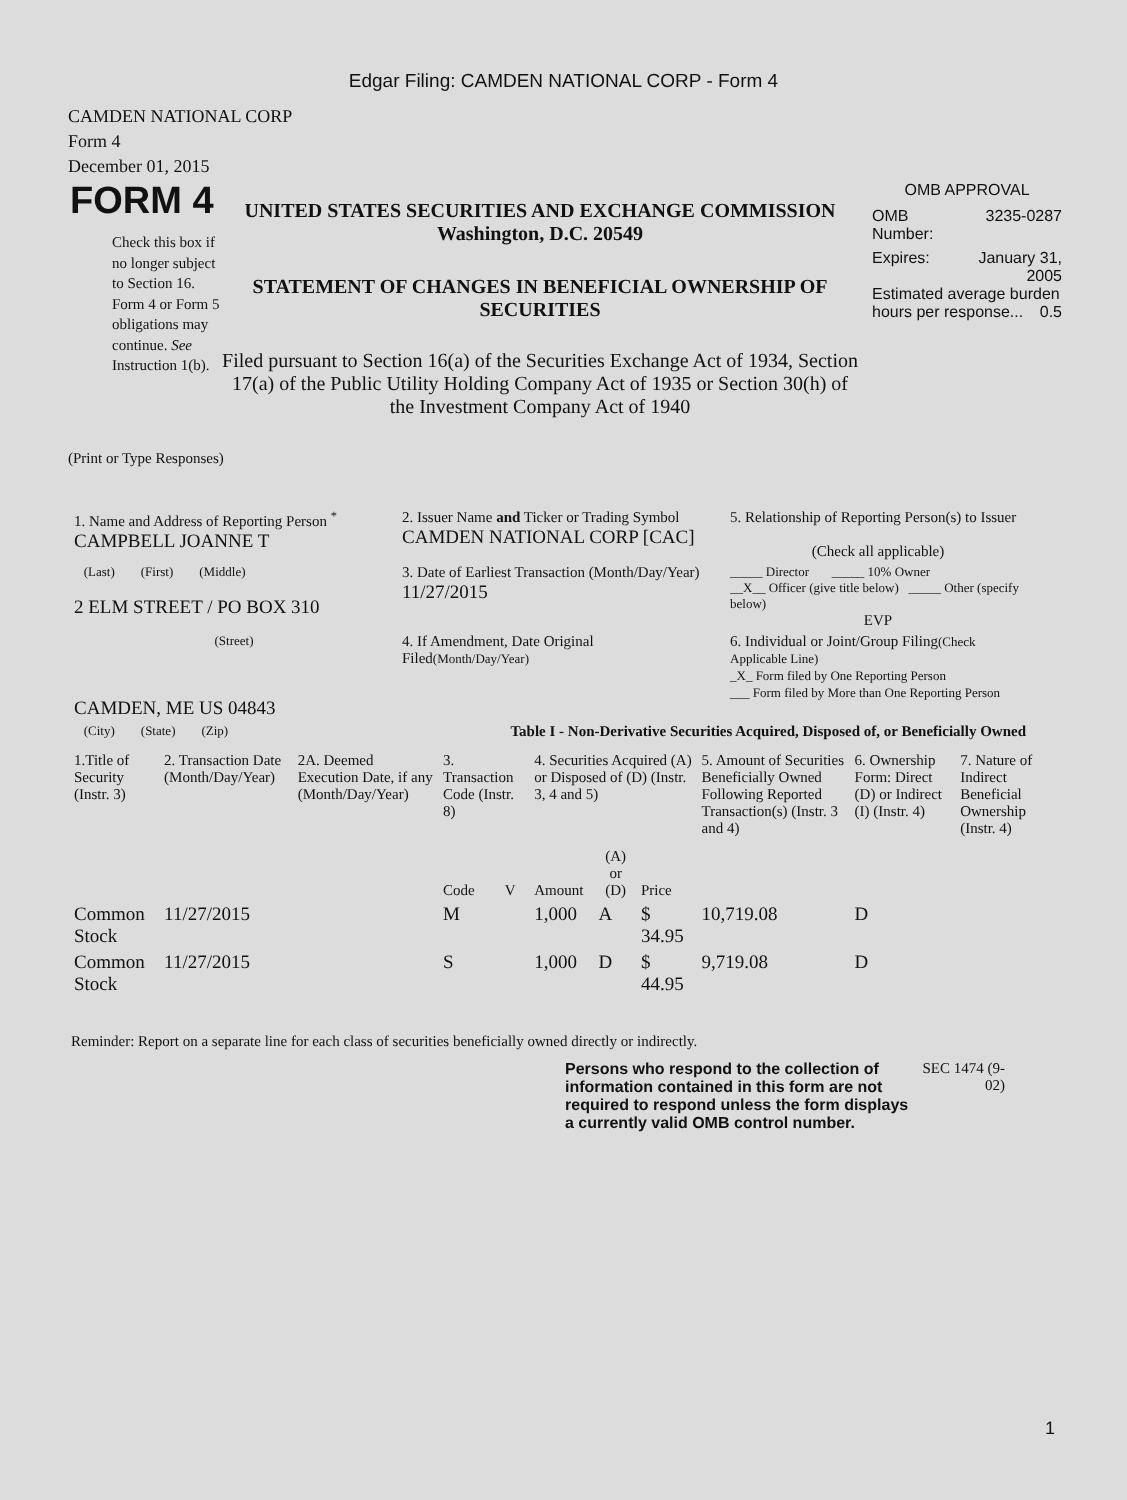Edgar Filing: CAMDEN NATIONAL CORP - Form 4
CAMDEN NATIONAL CORP
Form 4
December 01, 2015
FORM 4
Check this box if no longer subject to Section 16. Form 4 or Form 5 obligations may continue. See Instruction 1(b).
UNITED STATES SECURITIES AND EXCHANGE COMMISSION
Washington, D.C. 20549
STATEMENT OF CHANGES IN BENEFICIAL OWNERSHIP OF SECURITIES
Filed pursuant to Section 16(a) of the Securities Exchange Act of 1934, Section 17(a) of the Public Utility Holding Company Act of 1935 or Section 30(h) of the Investment Company Act of 1940
OMB APPROVAL
| OMB Number: | 3235-0287 |
| Expires: | January 31, 2005 |
| Estimated average burden hours per response... 0.5 | |
(Print or Type Responses)
| 1. Name and Address of Reporting Person <sup>*</sup> CAMPBELL JOANNE T | 2. Issuer Name and Ticker or Trading Symbol CAMDEN NATIONAL CORP [CAC] | 5. Relationship of Reporting Person(s) to Issuer (Check all applicable) |
| (Last) (First) (Middle) 2 ELM STREET / PO BOX 310 | 3. Date of Earliest Transaction (Month/Day/Year) 11/27/2015 | _____ Director _____ 10% Owner __X__ Officer (give title below) _____ Other (specify below) EVP |
| (Street) CAMDEN, ME US 04843 | 4. If Amendment, Date Original Filed (Month/Day/Year) | 6. Individual or Joint/Group Filing (Check Applicable Line) _X_ Form filed by One Reporting Person ___ Form filed by More than One Reporting Person |
| (City) (State) (Zip) | Table I - Non-Derivative Securities Acquired, Disposed of, or Beneficially Owned | |
| 1.Title of Security (Instr. 3) | 2. Transaction Date (Month/Day/Year) | 2A. Deemed Execution Date, if any (Month/Day/Year) | 3. Transaction Code (Instr. 8) | | 4. Securities Acquired (A) or Disposed of (D) (Instr. 3, 4 and 5) | | | 5. Amount of Securities Beneficially Owned Following Reported Transaction(s) (Instr. 3 and 4) | 6. Ownership Form: Direct (D) or Indirect (I) (Instr. 4) | 7. Nature of Indirect Beneficial Ownership (Instr. 4) |
| --- | --- | --- | --- | --- | --- | --- | --- | --- | --- | --- |
| | | | Code | V | Amount | (A) or (D) | Price | | | |
| Common Stock | 11/27/2015 | | M | | 1,000 | A | $ 34.95 | 10,719.08 | D | |
| Common Stock | 11/27/2015 | | S | | 1,000 | D | $ 44.95 | 9,719.08 | D | |
Reminder: Report on a separate line for each class of securities beneficially owned directly or indirectly.
Persons who respond to the collection of information contained in this form are not required to respond unless the form displays a currently valid OMB control number.
SEC 1474 (9-02)
1